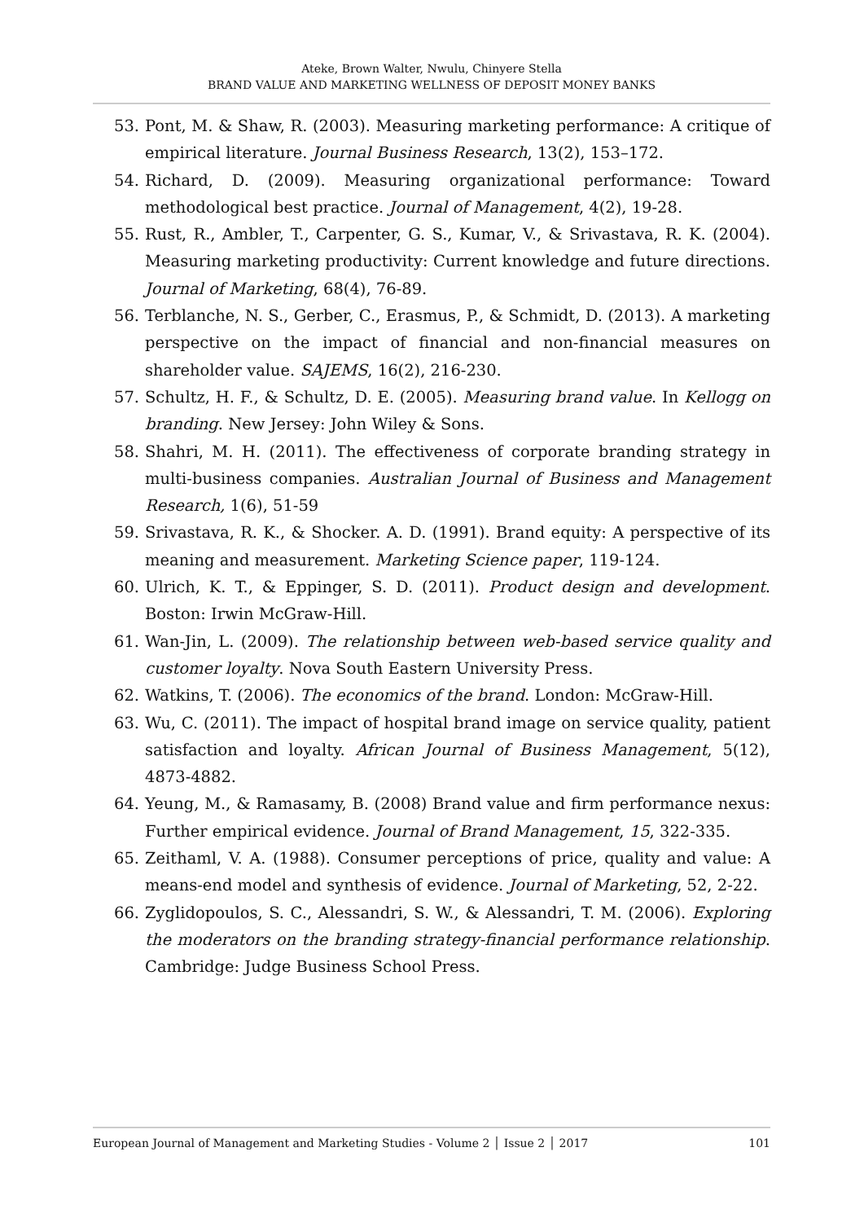Ateke, Brown Walter, Nwulu, Chinyere Stella
BRAND VALUE AND MARKETING WELLNESS OF DEPOSIT MONEY BANKS
53. Pont, M. & Shaw, R. (2003). Measuring marketing performance: A critique of empirical literature. Journal Business Research, 13(2), 153–172.
54. Richard, D. (2009). Measuring organizational performance: Toward methodological best practice. Journal of Management, 4(2), 19-28.
55. Rust, R., Ambler, T., Carpenter, G. S., Kumar, V., & Srivastava, R. K. (2004). Measuring marketing productivity: Current knowledge and future directions. Journal of Marketing, 68(4), 76-89.
56. Terblanche, N. S., Gerber, C., Erasmus, P., & Schmidt, D. (2013). A marketing perspective on the impact of financial and non-financial measures on shareholder value. SAJEMS, 16(2), 216-230.
57. Schultz, H. F., & Schultz, D. E. (2005). Measuring brand value. In Kellogg on branding. New Jersey: John Wiley & Sons.
58. Shahri, M. H. (2011). The effectiveness of corporate branding strategy in multi-business companies. Australian Journal of Business and Management Research, 1(6), 51-59
59. Srivastava, R. K., & Shocker. A. D. (1991). Brand equity: A perspective of its meaning and measurement. Marketing Science paper, 119-124.
60. Ulrich, K. T., & Eppinger, S. D. (2011). Product design and development. Boston: Irwin McGraw-Hill.
61. Wan-Jin, L. (2009). The relationship between web-based service quality and customer loyalty. Nova South Eastern University Press.
62. Watkins, T. (2006). The economics of the brand. London: McGraw-Hill.
63. Wu, C. (2011). The impact of hospital brand image on service quality, patient satisfaction and loyalty. African Journal of Business Management, 5(12), 4873-4882.
64. Yeung, M., & Ramasamy, B. (2008) Brand value and firm performance nexus: Further empirical evidence. Journal of Brand Management, 15, 322-335.
65. Zeithaml, V. A. (1988). Consumer perceptions of price, quality and value: A means-end model and synthesis of evidence. Journal of Marketing, 52, 2-22.
66. Zyglidopoulos, S. C., Alessandri, S. W., & Alessandri, T. M. (2006). Exploring the moderators on the branding strategy-financial performance relationship. Cambridge: Judge Business School Press.
European Journal of Management and Marketing Studies - Volume 2 │ Issue 2 │ 2017 101